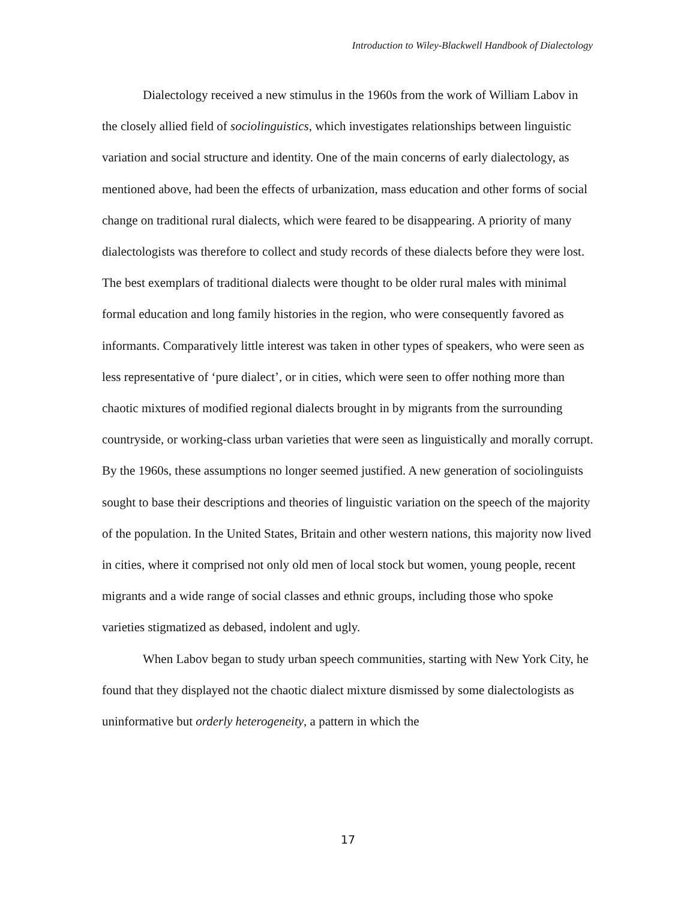Introduction to Wiley-Blackwell Handbook of Dialectology
Dialectology received a new stimulus in the 1960s from the work of William Labov in the closely allied field of sociolinguistics, which investigates relationships between linguistic variation and social structure and identity. One of the main concerns of early dialectology, as mentioned above, had been the effects of urbanization, mass education and other forms of social change on traditional rural dialects, which were feared to be disappearing. A priority of many dialectologists was therefore to collect and study records of these dialects before they were lost. The best exemplars of traditional dialects were thought to be older rural males with minimal formal education and long family histories in the region, who were consequently favored as informants. Comparatively little interest was taken in other types of speakers, who were seen as less representative of ‘pure dialect’, or in cities, which were seen to offer nothing more than chaotic mixtures of modified regional dialects brought in by migrants from the surrounding countryside, or working-class urban varieties that were seen as linguistically and morally corrupt. By the 1960s, these assumptions no longer seemed justified. A new generation of sociolinguists sought to base their descriptions and theories of linguistic variation on the speech of the majority of the population. In the United States, Britain and other western nations, this majority now lived in cities, where it comprised not only old men of local stock but women, young people, recent migrants and a wide range of social classes and ethnic groups, including those who spoke varieties stigmatized as debased, indolent and ugly.
When Labov began to study urban speech communities, starting with New York City, he found that they displayed not the chaotic dialect mixture dismissed by some dialectologists as uninformative but orderly heterogeneity, a pattern in which the
17